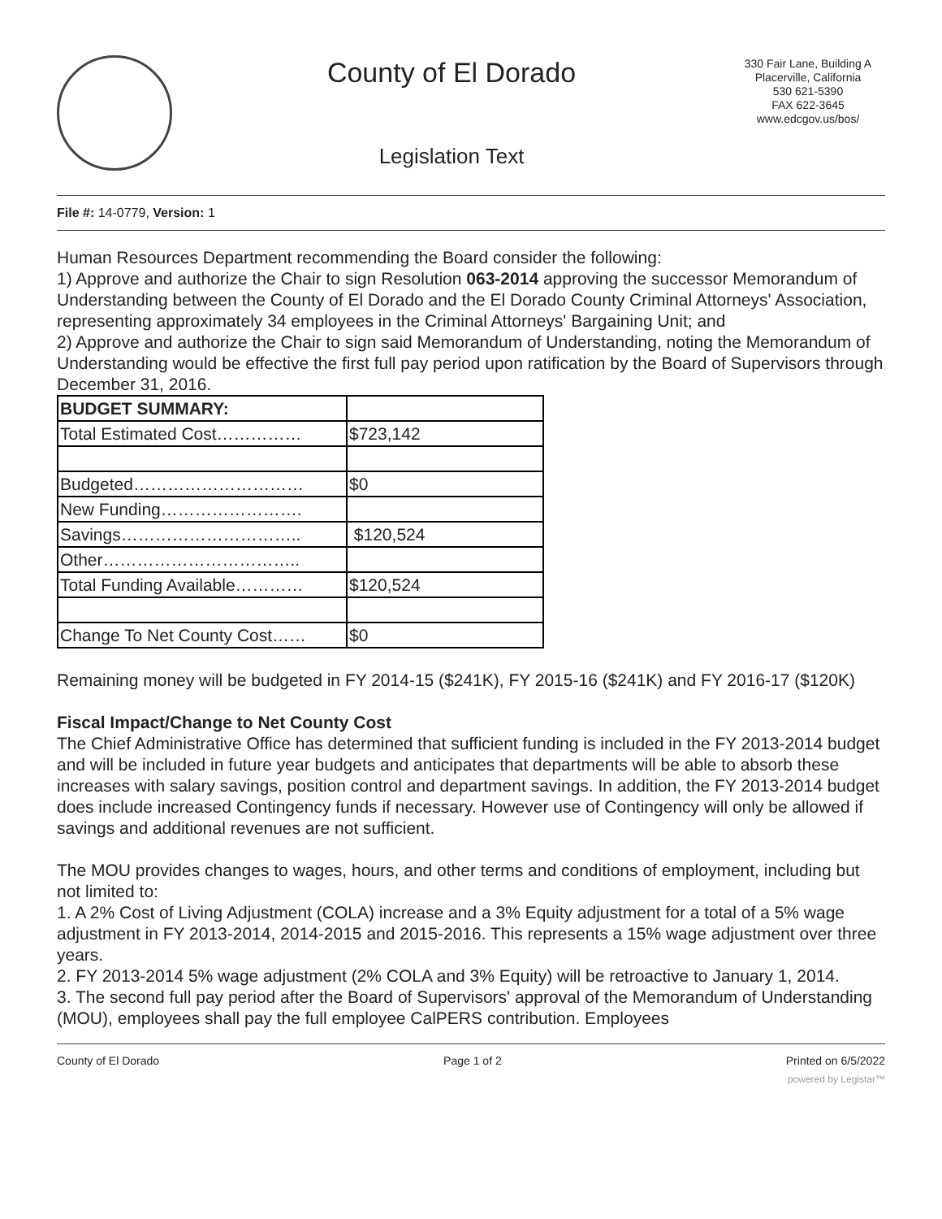County of El Dorado
Legislation Text
330 Fair Lane, Building A
Placerville, California
530 621-5390
FAX 622-3645
www.edcgov.us/bos/
File #: 14-0779, Version: 1
Human Resources Department recommending the Board consider the following:
1) Approve and authorize the Chair to sign Resolution 063-2014 approving the successor Memorandum of Understanding between the County of El Dorado and the El Dorado County Criminal Attorneys' Association, representing approximately 34 employees in the Criminal Attorneys' Bargaining Unit; and
2) Approve and authorize the Chair to sign said Memorandum of Understanding, noting the Memorandum of Understanding would be effective the first full pay period upon ratification by the Board of Supervisors through December 31, 2016.
| BUDGET SUMMARY: | |
| --- | --- |
| Total Estimated Cost…………… | $723,142 |
| Budgeted………………………… | $0 |
| New Funding……………………. | |
| Savings………………………….. | $120,524 |
| Other…………………………….. | |
| Total Funding Available………… | $120,524 |
| Change To Net County Cost…… | $0 |
Remaining money will be budgeted in FY 2014-15 ($241K), FY 2015-16 ($241K) and FY 2016-17 ($120K)
Fiscal Impact/Change to Net County Cost
The Chief Administrative Office has determined that sufficient funding is included in the FY 2013-2014 budget and will be included in future year budgets and anticipates that departments will be able to absorb these increases with salary savings, position control and department savings. In addition, the FY 2013-2014 budget does include increased Contingency funds if necessary. However use of Contingency will only be allowed if savings and additional revenues are not sufficient.
The MOU provides changes to wages, hours, and other terms and conditions of employment, including but not limited to:
1. A 2% Cost of Living Adjustment (COLA) increase and a 3% Equity adjustment for a total of a 5% wage adjustment in FY 2013-2014, 2014-2015 and 2015-2016. This represents a 15% wage adjustment over three years.
2. FY 2013-2014 5% wage adjustment (2% COLA and 3% Equity) will be retroactive to January 1, 2014.
3. The second full pay period after the Board of Supervisors' approval of the Memorandum of Understanding (MOU), employees shall pay the full employee CalPERS contribution. Employees
County of El Dorado Page 1 of 2 Printed on 6/5/2022
powered by Legistar™